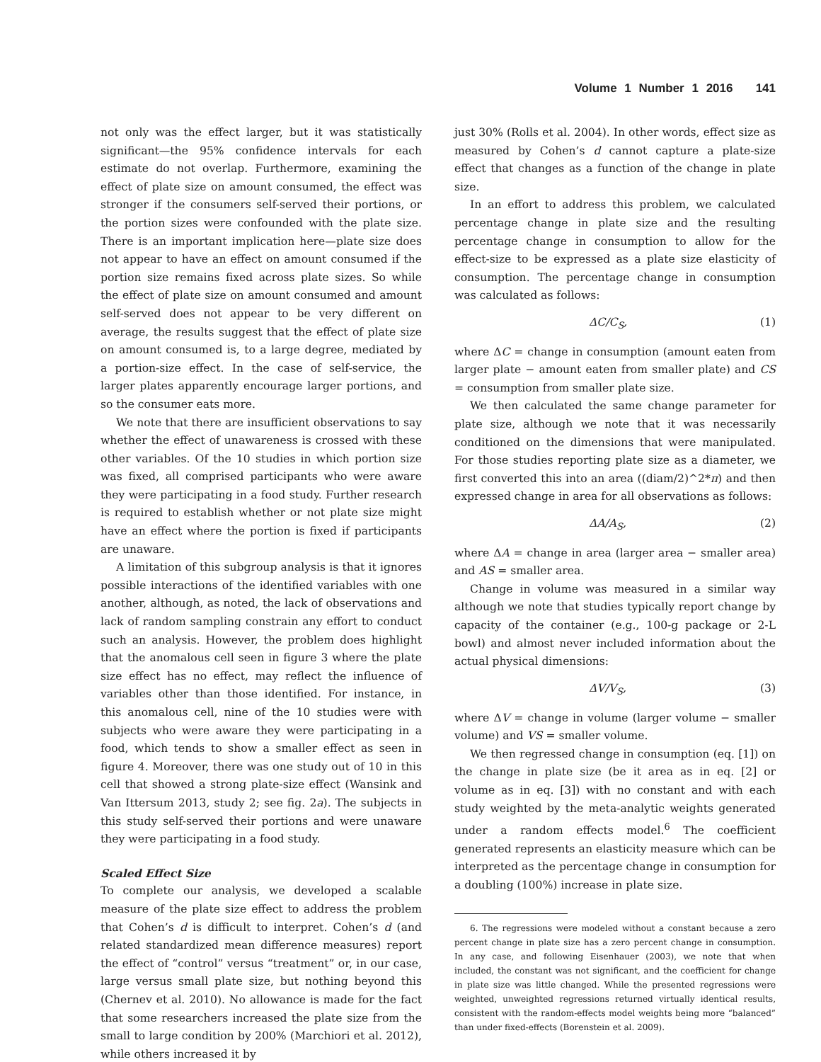Volume 1 Number 1 2016 141
not only was the effect larger, but it was statistically significant—the 95% confidence intervals for each estimate do not overlap. Furthermore, examining the effect of plate size on amount consumed, the effect was stronger if the consumers self-served their portions, or the portion sizes were confounded with the plate size. There is an important implication here—plate size does not appear to have an effect on amount consumed if the portion size remains fixed across plate sizes. So while the effect of plate size on amount consumed and amount self-served does not appear to be very different on average, the results suggest that the effect of plate size on amount consumed is, to a large degree, mediated by a portion-size effect. In the case of self-service, the larger plates apparently encourage larger portions, and so the consumer eats more.
We note that there are insufficient observations to say whether the effect of unawareness is crossed with these other variables. Of the 10 studies in which portion size was fixed, all comprised participants who were aware they were participating in a food study. Further research is required to establish whether or not plate size might have an effect where the portion is fixed if participants are unaware.
A limitation of this subgroup analysis is that it ignores possible interactions of the identified variables with one another, although, as noted, the lack of observations and lack of random sampling constrain any effort to conduct such an analysis. However, the problem does highlight that the anomalous cell seen in figure 3 where the plate size effect has no effect, may reflect the influence of variables other than those identified. For instance, in this anomalous cell, nine of the 10 studies were with subjects who were aware they were participating in a food, which tends to show a smaller effect as seen in figure 4. Moreover, there was one study out of 10 in this cell that showed a strong plate-size effect (Wansink and Van Ittersum 2013, study 2; see fig. 2a). The subjects in this study self-served their portions and were unaware they were participating in a food study.
Scaled Effect Size
To complete our analysis, we developed a scalable measure of the plate size effect to address the problem that Cohen’s d is difficult to interpret. Cohen’s d (and related standardized mean difference measures) report the effect of “control” versus “treatment” or, in our case, large versus small plate size, but nothing beyond this (Chernev et al. 2010). No allowance is made for the fact that some researchers increased the plate size from the small to large condition by 200% (Marchiori et al. 2012), while others increased it by
just 30% (Rolls et al. 2004). In other words, effect size as measured by Cohen’s d cannot capture a plate-size effect that changes as a function of the change in plate size.
In an effort to address this problem, we calculated percentage change in plate size and the resulting percentage change in consumption to allow for the effect-size to be expressed as a plate size elasticity of consumption. The percentage change in consumption was calculated as follows:
ΔC/C<sub>S</sub>, (1)
where ΔC = change in consumption (amount eaten from larger plate − amount eaten from smaller plate) and CS = consumption from smaller plate size.
We then calculated the same change parameter for plate size, although we note that it was necessarily conditioned on the dimensions that were manipulated. For those studies reporting plate size as a diameter, we first converted this into an area ((diam/2)^2*π) and then expressed change in area for all observations as follows:
ΔA/A<sub>S</sub>, (2)
where ΔA = change in area (larger area − smaller area) and AS = smaller area.
Change in volume was measured in a similar way although we note that studies typically report change by capacity of the container (e.g., 100-g package or 2-L bowl) and almost never included information about the actual physical dimensions:
ΔV/V<sub>S</sub>, (3)
where ΔV = change in volume (larger volume − smaller volume) and VS = smaller volume.
We then regressed change in consumption (eq. [1]) on the change in plate size (be it area as in eq. [2] or volume as in eq. [3]) with no constant and with each study weighted by the meta-analytic weights generated under a random effects model.<sup>6</sup> The coefficient generated represents an elasticity measure which can be interpreted as the percentage change in consumption for a doubling (100%) increase in plate size.
6. The regressions were modeled without a constant because a zero percent change in plate size has a zero percent change in consumption. In any case, and following Eisenhauer (2003), we note that when included, the constant was not significant, and the coefficient for change in plate size was little changed. While the presented regressions were weighted, unweighted regressions returned virtually identical results, consistent with the random-effects model weights being more “balanced” than under fixed-effects (Borenstein et al. 2009).